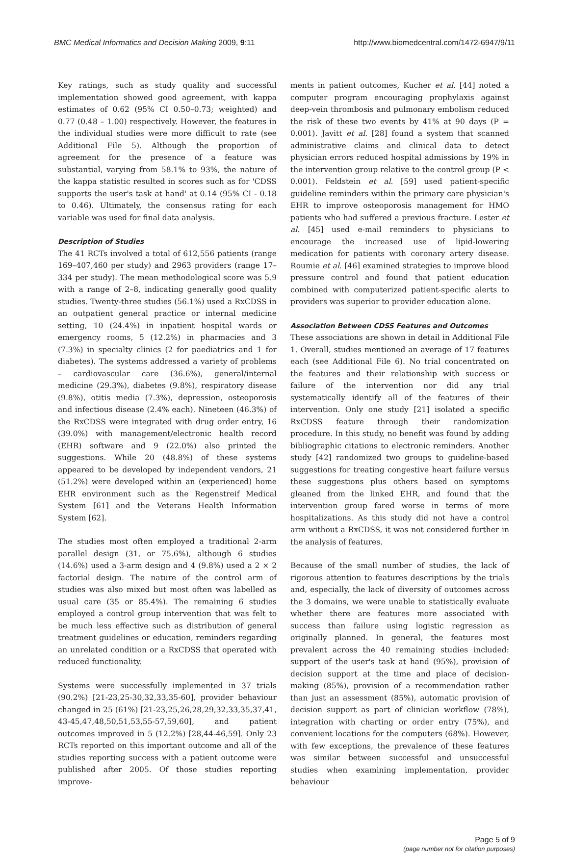BMC Medical Informatics and Decision Making 2009, 9:11 http://www.biomedcentral.com/1472-6947/9/11
Key ratings, such as study quality and successful implementation showed good agreement, with kappa estimates of 0.62 (95% CI 0.50–0.73; weighted) and 0.77 (0.48 – 1.00) respectively. However, the features in the individual studies were more difficult to rate (see Additional File 5). Although the proportion of agreement for the presence of a feature was substantial, varying from 58.1% to 93%, the nature of the kappa statistic resulted in scores such as for 'CDSS supports the user's task at hand' at 0.14 (95% CI - 0.18 to 0.46). Ultimately, the consensus rating for each variable was used for final data analysis.
Description of Studies
The 41 RCTs involved a total of 612,556 patients (range 169–407,460 per study) and 2963 providers (range 17–334 per study). The mean methodological score was 5.9 with a range of 2–8, indicating generally good quality studies. Twenty-three studies (56.1%) used a RxCDSS in an outpatient general practice or internal medicine setting, 10 (24.4%) in inpatient hospital wards or emergency rooms, 5 (12.2%) in pharmacies and 3 (7.3%) in specialty clinics (2 for paediatrics and 1 for diabetes). The systems addressed a variety of problems – cardiovascular care (36.6%), general/internal medicine (29.3%), diabetes (9.8%), respiratory disease (9.8%), otitis media (7.3%), depression, osteoporosis and infectious disease (2.4% each). Nineteen (46.3%) of the RxCDSS were integrated with drug order entry, 16 (39.0%) with management/electronic health record (EHR) software and 9 (22.0%) also printed the suggestions. While 20 (48.8%) of these systems appeared to be developed by independent vendors, 21 (51.2%) were developed within an (experienced) home EHR environment such as the Regenstreif Medical System [61] and the Veterans Health Information System [62].
The studies most often employed a traditional 2-arm parallel design (31, or 75.6%), although 6 studies (14.6%) used a 3-arm design and 4 (9.8%) used a 2 × 2 factorial design. The nature of the control arm of studies was also mixed but most often was labelled as usual care (35 or 85.4%). The remaining 6 studies employed a control group intervention that was felt to be much less effective such as distribution of general treatment guidelines or education, reminders regarding an unrelated condition or a RxCDSS that operated with reduced functionality.
Systems were successfully implemented in 37 trials (90.2%) [21-23,25-30,32,33,35-60], provider behaviour changed in 25 (61%) [21-23,25,26,28,29,32,33,35,37,41, 43-45,47,48,50,51,53,55-57,59,60], and patient outcomes improved in 5 (12.2%) [28,44-46,59]. Only 23 RCTs reported on this important outcome and all of the studies reporting success with a patient outcome were published after 2005. Of those studies reporting improve-
ments in patient outcomes, Kucher et al. [44] noted a computer program encouraging prophylaxis against deep-vein thrombosis and pulmonary embolism reduced the risk of these two events by 41% at 90 days (P = 0.001). Javitt et al. [28] found a system that scanned administrative claims and clinical data to detect physician errors reduced hospital admissions by 19% in the intervention group relative to the control group (P < 0.001). Feldstein et al. [59] used patient-specific guideline reminders within the primary care physician's EHR to improve osteoporosis management for HMO patients who had suffered a previous fracture. Lester et al. [45] used e-mail reminders to physicians to encourage the increased use of lipid-lowering medication for patients with coronary artery disease. Roumie et al. [46] examined strategies to improve blood pressure control and found that patient education combined with computerized patient-specific alerts to providers was superior to provider education alone.
Association Between CDSS Features and Outcomes
These associations are shown in detail in Additional File 1. Overall, studies mentioned an average of 17 features each (see Additional File 6). No trial concentrated on the features and their relationship with success or failure of the intervention nor did any trial systematically identify all of the features of their intervention. Only one study [21] isolated a specific RxCDSS feature through their randomization procedure. In this study, no benefit was found by adding bibliographic citations to electronic reminders. Another study [42] randomized two groups to guideline-based suggestions for treating congestive heart failure versus these suggestions plus others based on symptoms gleaned from the linked EHR, and found that the intervention group fared worse in terms of more hospitalizations. As this study did not have a control arm without a RxCDSS, it was not considered further in the analysis of features.
Because of the small number of studies, the lack of rigorous attention to features descriptions by the trials and, especially, the lack of diversity of outcomes across the 3 domains, we were unable to statistically evaluate whether there are features more associated with success than failure using logistic regression as originally planned. In general, the features most prevalent across the 40 remaining studies included: support of the user's task at hand (95%), provision of decision support at the time and place of decision-making (85%), provision of a recommendation rather than just an assessment (85%), automatic provision of decision support as part of clinician workflow (78%), integration with charting or order entry (75%), and convenient locations for the computers (68%). However, with few exceptions, the prevalence of these features was similar between successful and unsuccessful studies when examining implementation, provider behaviour
Page 5 of 9
(page number not for citation purposes)